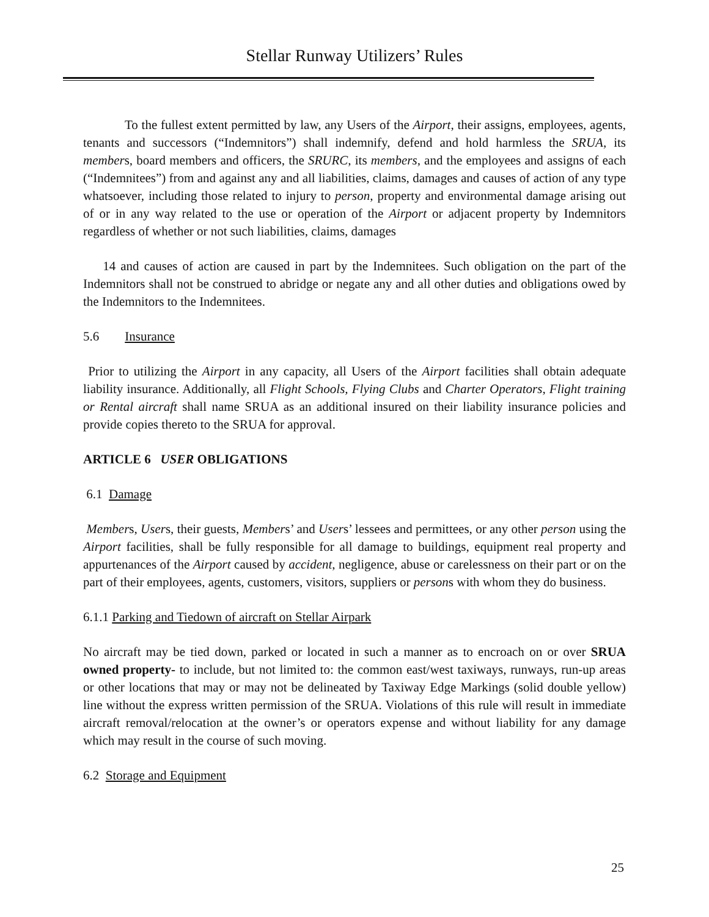Stellar Runway Utilizers’ Rules
To the fullest extent permitted by law, any Users of the Airport, their assigns, employees, agents, tenants and successors (“Indemnitors”) shall indemnify, defend and hold harmless the SRUA, its members, board members and officers, the SRURC, its members, and the employees and assigns of each (“Indemnitees”) from and against any and all liabilities, claims, damages and causes of action of any type whatsoever, including those related to injury to person, property and environmental damage arising out of or in any way related to the use or operation of the Airport or adjacent property by Indemnitors regardless of whether or not such liabilities, claims, damages
14 and causes of action are caused in part by the Indemnitees. Such obligation on the part of the Indemnitors shall not be construed to abridge or negate any and all other duties and obligations owed by the Indemnitors to the Indemnitees.
5.6 Insurance
Prior to utilizing the Airport in any capacity, all Users of the Airport facilities shall obtain adequate liability insurance. Additionally, all Flight Schools, Flying Clubs and Charter Operators, Flight training or Rental aircraft shall name SRUA as an additional insured on their liability insurance policies and provide copies thereto to the SRUA for approval.
ARTICLE 6 USER OBLIGATIONS
6.1 Damage
Members, Users, their guests, Members’ and Users’ lessees and permittees, or any other person using the Airport facilities, shall be fully responsible for all damage to buildings, equipment real property and appurtenances of the Airport caused by accident, negligence, abuse or carelessness on their part or on the part of their employees, agents, customers, visitors, suppliers or persons with whom they do business.
6.1.1 Parking and Tiedown of aircraft on Stellar Airpark
No aircraft may be tied down, parked or located in such a manner as to encroach on or over SRUA owned property- to include, but not limited to: the common east/west taxiways, runways, run-up areas or other locations that may or may not be delineated by Taxiway Edge Markings (solid double yellow) line without the express written permission of the SRUA. Violations of this rule will result in immediate aircraft removal/relocation at the owner’s or operators expense and without liability for any damage which may result in the course of such moving.
6.2 Storage and Equipment
25